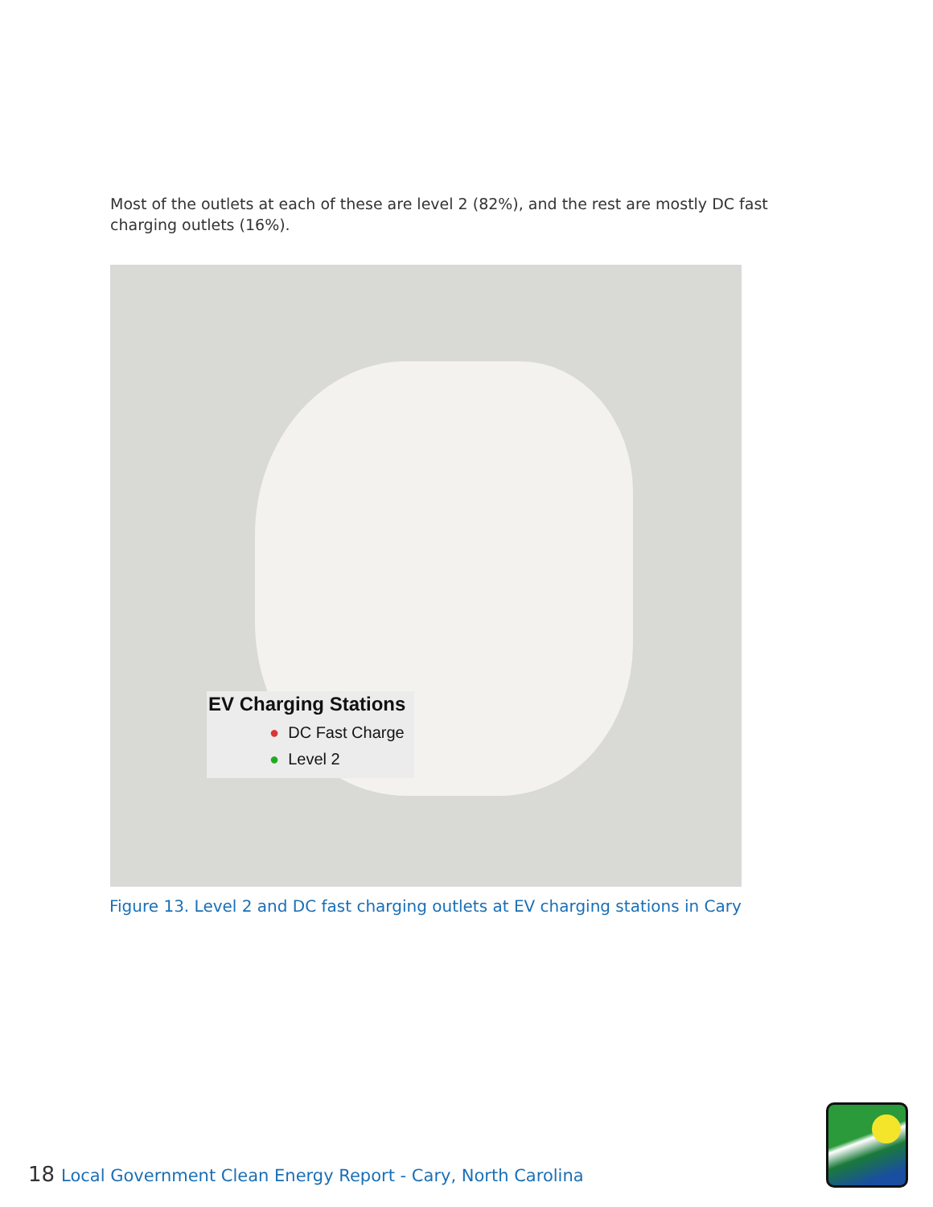Most of the outlets at each of these are level 2 (82%), and the rest are mostly DC fast charging outlets (16%).
EV Charging Stations
● DC Fast Charge
● Level 2
Figure 13. Level 2 and DC fast charging outlets at EV charging stations in Cary
18 Local Government Clean Energy Report - Cary, North Carolina